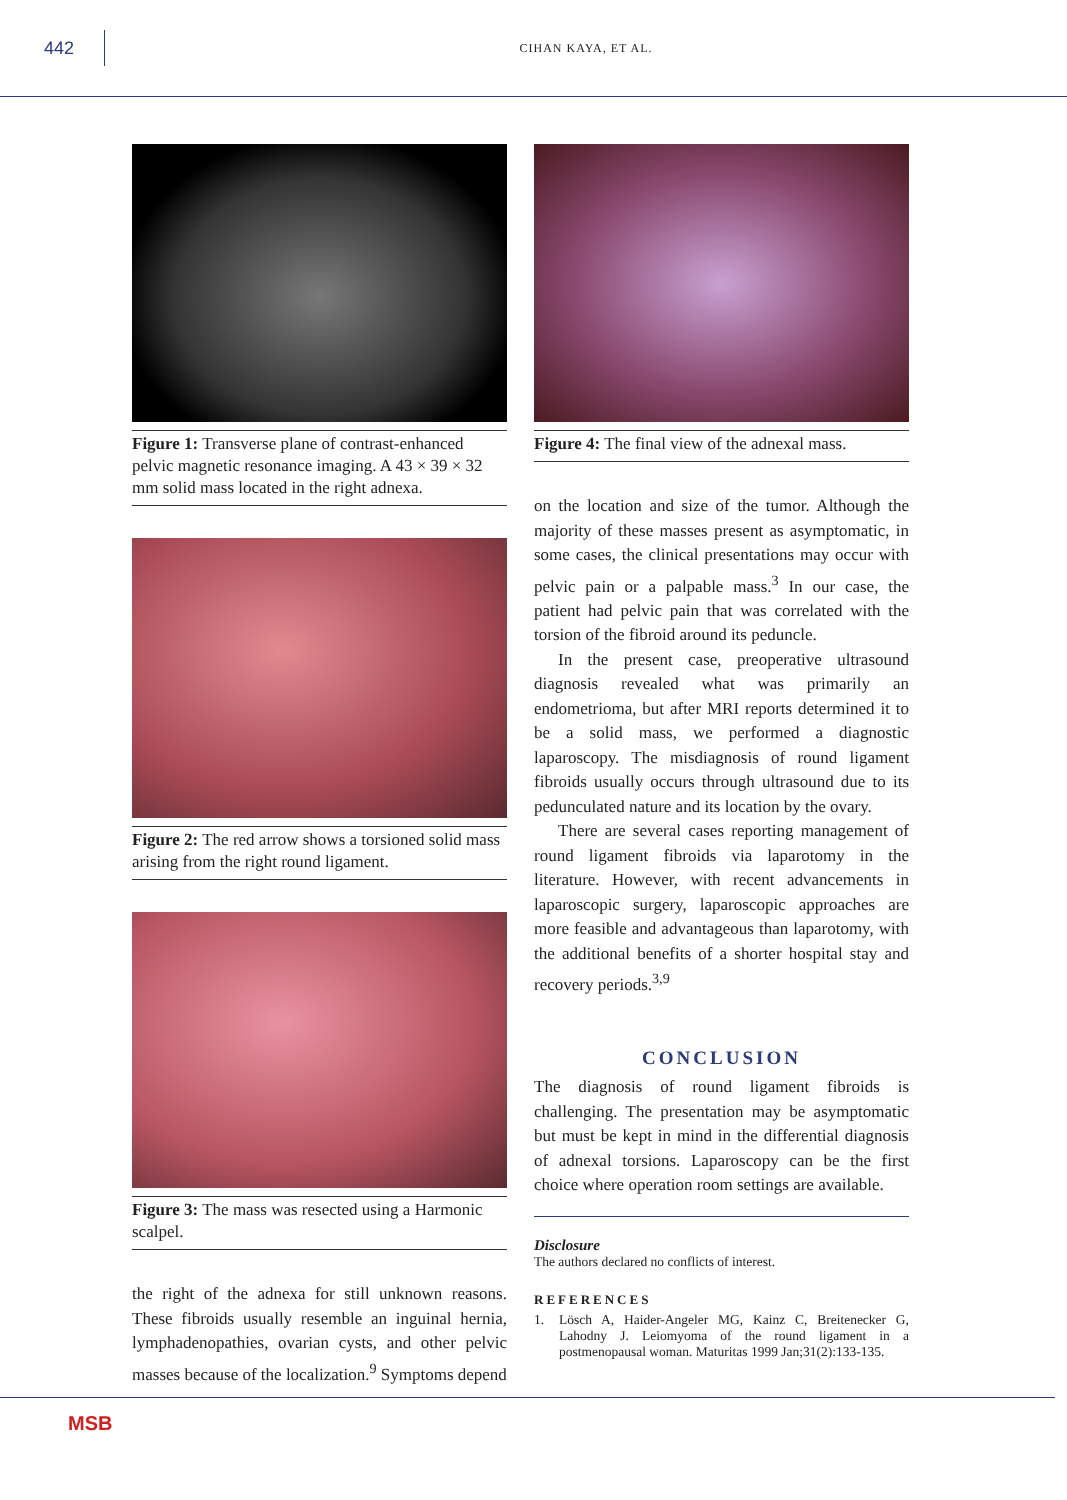442
CIHAN KAYA, ET AL.
Figure 1: Transverse plane of contrast-enhanced pelvic magnetic resonance imaging. A 43 × 39 × 32 mm solid mass located in the right adnexa.
Figure 2: The red arrow shows a torsioned solid mass arising from the right round ligament.
Figure 3: The mass was resected using a Harmonic scalpel.
the right of the adnexa for still unknown reasons. These fibroids usually resemble an inguinal hernia, lymphadenopathies, ovarian cysts, and other pelvic masses because of the localization.<sup>9</sup> Symptoms depend
Figure 4: The final view of the adnexal mass.
on the location and size of the tumor. Although the majority of these masses present as asymptomatic, in some cases, the clinical presentations may occur with pelvic pain or a palpable mass.<sup>3</sup> In our case, the patient had pelvic pain that was correlated with the torsion of the fibroid around its peduncle.
In the present case, preoperative ultrasound diagnosis revealed what was primarily an endometrioma, but after MRI reports determined it to be a solid mass, we performed a diagnostic laparoscopy. The misdiagnosis of round ligament fibroids usually occurs through ultrasound due to its pedunculated nature and its location by the ovary.
There are several cases reporting management of round ligament fibroids via laparotomy in the literature. However, with recent advancements in laparoscopic surgery, laparoscopic approaches are more feasible and advantageous than laparotomy, with the additional benefits of a shorter hospital stay and recovery periods.<sup>3,9</sup>
CONCLUSION
The diagnosis of round ligament fibroids is challenging. The presentation may be asymptomatic but must be kept in mind in the differential diagnosis of adnexal torsions. Laparoscopy can be the first choice where operation room settings are available.
Disclosure
The authors declared no conflicts of interest.
REFERENCES
1. Lösch A, Haider-Angeler MG, Kainz C, Breitenecker G, Lahodny J. Leiomyoma of the round ligament in a postmenopausal woman. Maturitas 1999 Jan;31(2):133-135.
MSB